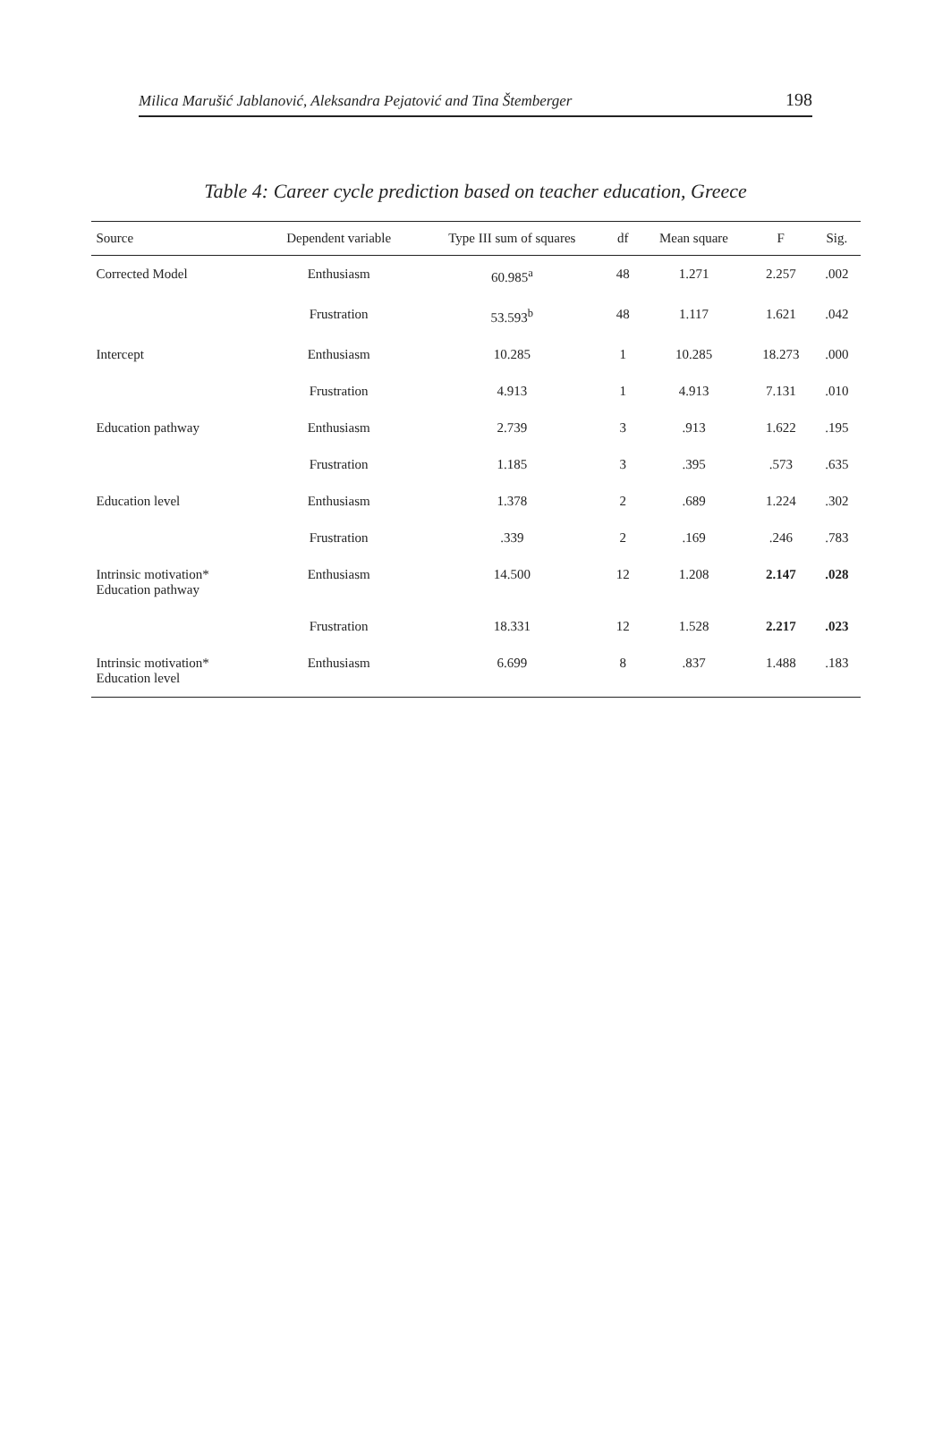Milica Marušić Jablanović, Aleksandra Pejatović and Tina Štemberger 198
Table 4: Career cycle prediction based on teacher education, Greece
| Source | Dependent variable | Type III sum of squares | df | Mean square | F | Sig. |
| --- | --- | --- | --- | --- | --- | --- |
| Corrected Model | Enthusiasm | 60.985<sup>a</sup> | 48 | 1.271 | 2.257 | .002 |
| | Frustration | 53.593<sup>b</sup> | 48 | 1.117 | 1.621 | .042 |
| Intercept | Enthusiasm | 10.285 | 1 | 10.285 | 18.273 | .000 |
| | Frustration | 4.913 | 1 | 4.913 | 7.131 | .010 |
| Education pathway | Enthusiasm | 2.739 | 3 | .913 | 1.622 | .195 |
| | Frustration | 1.185 | 3 | .395 | .573 | .635 |
| Education level | Enthusiasm | 1.378 | 2 | .689 | 1.224 | .302 |
| | Frustration | .339 | 2 | .169 | .246 | .783 |
| Intrinsic motivation* Education pathway | Enthusiasm | 14.500 | 12 | 1.208 | 2.147 | .028 |
| | Frustration | 18.331 | 12 | 1.528 | 2.217 | .023 |
| Intrinsic motivation* Education level | Enthusiasm | 6.699 | 8 | .837 | 1.488 | .183 |